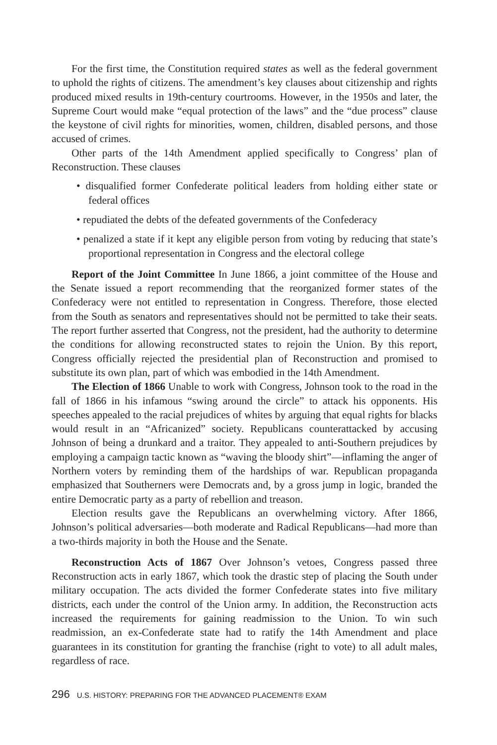For the first time, the Constitution required states as well as the federal government to uphold the rights of citizens. The amendment’s key clauses about citizenship and rights produced mixed results in 19th-century courtrooms. However, in the 1950s and later, the Supreme Court would make “equal protection of the laws” and the “due process” clause the keystone of civil rights for minorities, women, children, disabled persons, and those accused of crimes.
Other parts of the 14th Amendment applied specifically to Congress’ plan of Reconstruction. These clauses
• disqualified former Confederate political leaders from holding either state or federal offices
• repudiated the debts of the defeated governments of the Confederacy
• penalized a state if it kept any eligible person from voting by reducing that state’s proportional representation in Congress and the electoral college
Report of the Joint Committee In June 1866, a joint committee of the House and the Senate issued a report recommending that the reorganized former states of the Confederacy were not entitled to representation in Congress. Therefore, those elected from the South as senators and representatives should not be permitted to take their seats. The report further asserted that Congress, not the president, had the authority to determine the conditions for allowing reconstructed states to rejoin the Union. By this report, Congress officially rejected the presidential plan of Reconstruction and promised to substitute its own plan, part of which was embodied in the 14th Amendment.
The Election of 1866 Unable to work with Congress, Johnson took to the road in the fall of 1866 in his infamous “swing around the circle” to attack his opponents. His speeches appealed to the racial prejudices of whites by arguing that equal rights for blacks would result in an “Africanized” society. Republicans counterattacked by accusing Johnson of being a drunkard and a traitor. They appealed to anti-Southern prejudices by employing a campaign tactic known as “waving the bloody shirt”—inflaming the anger of Northern voters by reminding them of the hardships of war. Republican propaganda emphasized that Southerners were Democrats and, by a gross jump in logic, branded the entire Democratic party as a party of rebellion and treason.
Election results gave the Republicans an overwhelming victory. After 1866, Johnson’s political adversaries—both moderate and Radical Republicans—had more than a two-thirds majority in both the House and the Senate.
Reconstruction Acts of 1867 Over Johnson’s vetoes, Congress passed three Reconstruction acts in early 1867, which took the drastic step of placing the South under military occupation. The acts divided the former Confederate states into five military districts, each under the control of the Union army. In addition, the Reconstruction acts increased the requirements for gaining readmission to the Union. To win such readmission, an ex-Confederate state had to ratify the 14th Amendment and place guarantees in its constitution for granting the franchise (right to vote) to all adult males, regardless of race.
296 U.S. HISTORY: PREPARING FOR THE ADVANCED PLACEMENT® EXAM